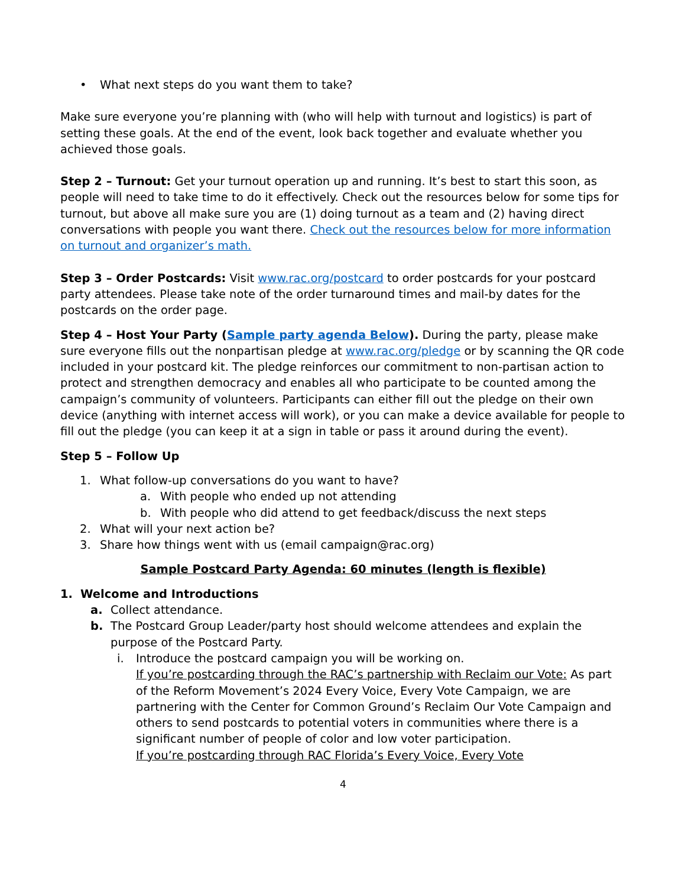• What next steps do you want them to take?
Make sure everyone you’re planning with (who will help with turnout and logistics) is part of setting these goals. At the end of the event, look back together and evaluate whether you achieved those goals.
Step 2 – Turnout: Get your turnout operation up and running. It’s best to start this soon, as people will need to take time to do it effectively. Check out the resources below for some tips for turnout, but above all make sure you are (1) doing turnout as a team and (2) having direct conversations with people you want there. Check out the resources below for more information on turnout and organizer’s math.
Step 3 – Order Postcards: Visit www.rac.org/postcard to order postcards for your postcard party attendees. Please take note of the order turnaround times and mail-by dates for the postcards on the order page.
Step 4 – Host Your Party (Sample party agenda Below). During the party, please make sure everyone fills out the nonpartisan pledge at www.rac.org/pledge or by scanning the QR code included in your postcard kit. The pledge reinforces our commitment to non-partisan action to protect and strengthen democracy and enables all who participate to be counted among the campaign’s community of volunteers. Participants can either fill out the pledge on their own device (anything with internet access will work), or you can make a device available for people to fill out the pledge (you can keep it at a sign in table or pass it around during the event).
Step 5 – Follow Up
1. What follow-up conversations do you want to have?
a. With people who ended up not attending
b. With people who did attend to get feedback/discuss the next steps
2. What will your next action be?
3. Share how things went with us (email campaign@rac.org)
Sample Postcard Party Agenda: 60 minutes (length is flexible)
1. Welcome and Introductions
a. Collect attendance.
b. The Postcard Group Leader/party host should welcome attendees and explain the purpose of the Postcard Party.
i. Introduce the postcard campaign you will be working on.
If you’re postcarding through the RAC’s partnership with Reclaim our Vote: As part of the Reform Movement’s 2024 Every Voice, Every Vote Campaign, we are partnering with the Center for Common Ground’s Reclaim Our Vote Campaign and others to send postcards to potential voters in communities where there is a significant number of people of color and low voter participation.
If you’re postcarding through RAC Florida’s Every Voice, Every Vote
4